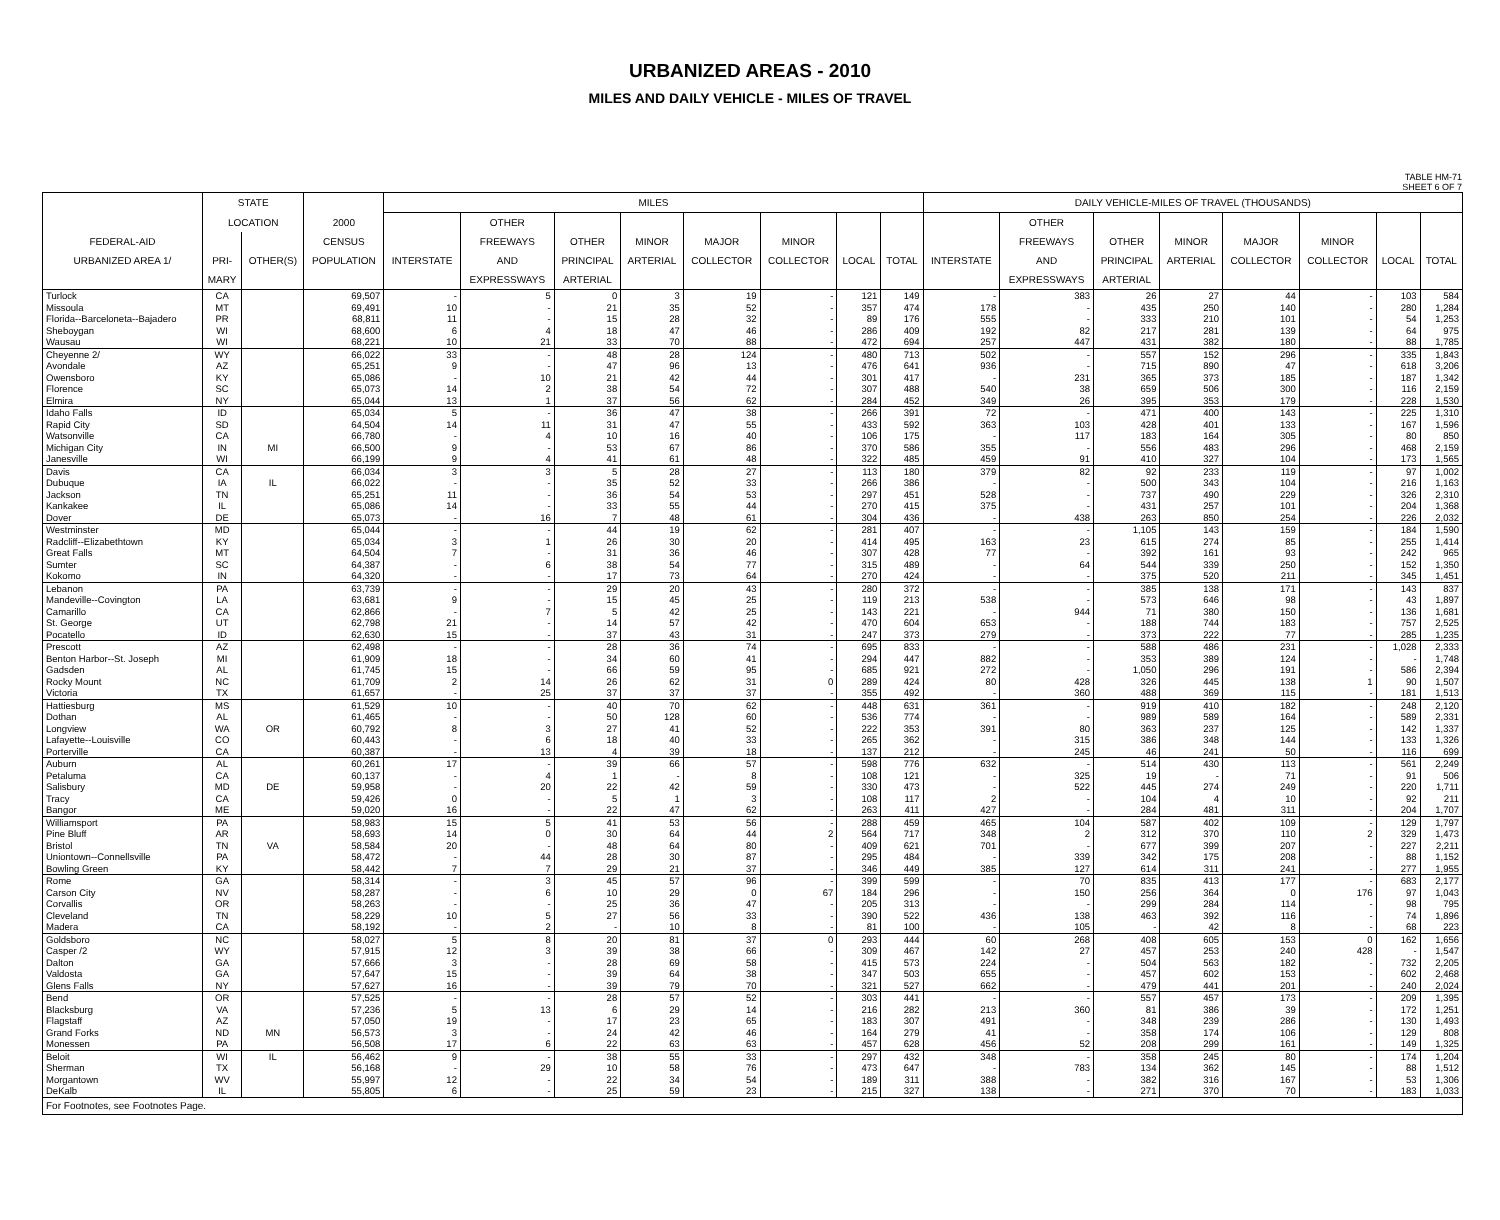URBANIZED AREAS - 2010
MILES AND DAILY VEHICLE - MILES OF TRAVEL
TABLE HM-71
SHEET 6 OF 7
| | STATE | | | MILES | | | | | | | | DAILY VEHICLE-MILES OF TRAVEL (THOUSANDS) | | | | | | | |
| --- | --- | --- | --- | --- | --- | --- | --- | --- | --- | --- | --- | --- | --- | --- | --- | --- | --- | --- | --- |
| | LOCATION | | 2000 | | OTHER | | | | | | | | OTHER | | | | | | |
| FEDERAL-AID | | | CENSUS | | FREEWAYS | OTHER | MINOR | MAJOR | MINOR | | | | FREEWAYS | OTHER | MINOR | MAJOR | MINOR | | |
| URBANIZED AREA 1/ | PRI- | OTHER(S) | POPULATION | INTERSTATE | AND | PRINCIPAL | ARTERIAL | COLLECTOR | COLLECTOR | LOCAL | TOTAL | INTERSTATE | AND | PRINCIPAL | ARTERIAL | COLLECTOR | COLLECTOR | LOCAL | TOTAL |
| | MARY | | | | EXPRESSWAYS | ARTERIAL | | | | | | | EXPRESSWAYS | ARTERIAL | | | | | |
| Turlock | CA | | 69,507 | - | 5 | 0 | 3 | 19 | - | 121 | 149 | - | 383 | 26 | 27 | 44 | - | 103 | 584 |
| Missoula | MT | | 69,491 | 10 | - | 21 | 35 | 52 | - | 357 | 474 | 178 | - | 435 | 250 | 140 | - | 280 | 1,284 |
| Florida--Barceloneta--Bajadero | PR | | 68,811 | 11 | - | 15 | 28 | 32 | - | 89 | 176 | 555 | - | 333 | 210 | 101 | - | 54 | 1,253 |
| Sheboygan | WI | | 68,600 | 6 | 4 | 18 | 47 | 46 | - | 286 | 409 | 192 | 82 | 217 | 281 | 139 | - | 64 | 975 |
| Wausau | WI | | 68,221 | 10 | 21 | 33 | 70 | 88 | - | 472 | 694 | 257 | 447 | 431 | 382 | 180 | - | 88 | 1,785 |
| Cheyenne 2/ | WY | | 66,022 | 33 | - | 48 | 28 | 124 | - | 480 | 713 | 502 | - | 557 | 152 | 296 | - | 335 | 1,843 |
| Avondale | AZ | | 65,251 | 9 | - | 47 | 96 | 13 | - | 476 | 641 | 936 | - | 715 | 890 | 47 | - | 618 | 3,206 |
| Owensboro | KY | | 65,086 | - | 10 | 21 | 42 | 44 | - | 301 | 417 | - | 231 | 365 | 373 | 185 | - | 187 | 1,342 |
| Florence | SC | | 65,073 | 14 | 2 | 38 | 54 | 72 | - | 307 | 488 | 540 | 38 | 659 | 506 | 300 | - | 116 | 2,159 |
| Elmira | NY | | 65,044 | 13 | 1 | 37 | 56 | 62 | - | 284 | 452 | 349 | 26 | 395 | 353 | 179 | - | 228 | 1,530 |
| Idaho Falls | ID | | 65,034 | 5 | - | 36 | 47 | 38 | - | 266 | 391 | 72 | - | 471 | 400 | 143 | - | 225 | 1,310 |
| Rapid City | SD | | 64,504 | 14 | 11 | 31 | 47 | 55 | - | 433 | 592 | 363 | 103 | 428 | 401 | 133 | - | 167 | 1,596 |
| Watsonville | CA | | 66,780 | - | 4 | 10 | 16 | 40 | - | 106 | 175 | - | 117 | 183 | 164 | 305 | - | 80 | 850 |
| Michigan City | IN | MI | 66,500 | 9 | - | 53 | 67 | 86 | - | 370 | 586 | 355 | - | 556 | 483 | 296 | - | 468 | 2,159 |
| Janesville | WI | | 66,199 | 9 | 4 | 41 | 61 | 48 | - | 322 | 485 | 459 | 91 | 410 | 327 | 104 | - | 173 | 1,565 |
| Davis | CA | | 66,034 | 3 | 3 | 5 | 28 | 27 | - | 113 | 180 | 379 | 82 | 92 | 233 | 119 | - | 97 | 1,002 |
| Dubuque | IA | IL | 66,022 | - | - | 35 | 52 | 33 | - | 266 | 386 | - | - | 500 | 343 | 104 | - | 216 | 1,163 |
| Jackson | TN | | 65,251 | 11 | - | 36 | 54 | 53 | - | 297 | 451 | 528 | - | 737 | 490 | 229 | - | 326 | 2,310 |
| Kankakee | IL | | 65,086 | 14 | - | 33 | 55 | 44 | - | 270 | 415 | 375 | - | 431 | 257 | 101 | - | 204 | 1,368 |
| Dover | DE | | 65,073 | - | 16 | 7 | 48 | 61 | - | 304 | 436 | - | 438 | 263 | 850 | 254 | - | 226 | 2,032 |
| Westminster | MD | | 65,044 | - | - | 44 | 19 | 62 | - | 281 | 407 | - | - | 1,105 | 143 | 159 | - | 184 | 1,590 |
| Radcliff--Elizabethtown | KY | | 65,034 | 3 | 1 | 26 | 30 | 20 | - | 414 | 495 | 163 | 23 | 615 | 274 | 85 | - | 255 | 1,414 |
| Great Falls | MT | | 64,504 | 7 | - | 31 | 36 | 46 | - | 307 | 428 | 77 | - | 392 | 161 | 93 | - | 242 | 965 |
| Sumter | SC | | 64,387 | - | 6 | 38 | 54 | 77 | - | 315 | 489 | - | 64 | 544 | 339 | 250 | - | 152 | 1,350 |
| Kokomo | IN | | 64,320 | - | - | 17 | 73 | 64 | - | 270 | 424 | - | - | 375 | 520 | 211 | - | 345 | 1,451 |
| Lebanon | PA | | 63,739 | - | - | 29 | 20 | 43 | - | 280 | 372 | - | - | 385 | 138 | 171 | - | 143 | 837 |
| Mandeville--Covington | LA | | 63,681 | 9 | - | 15 | 45 | 25 | - | 119 | 213 | 538 | - | 573 | 646 | 98 | - | 43 | 1,897 |
| Camarillo | CA | | 62,866 | - | 7 | 5 | 42 | 25 | - | 143 | 221 | - | 944 | 71 | 380 | 150 | - | 136 | 1,681 |
| St. George | UT | | 62,798 | 21 | - | 14 | 57 | 42 | - | 470 | 604 | 653 | - | 188 | 744 | 183 | - | 757 | 2,525 |
| Pocatello | ID | | 62,630 | 15 | - | 37 | 43 | 31 | - | 247 | 373 | 279 | - | 373 | 222 | 77 | - | 285 | 1,235 |
| Prescott | AZ | | 62,498 | - | - | 28 | 36 | 74 | - | 695 | 833 | - | - | 588 | 486 | 231 | - | 1,028 | 2,333 |
| Benton Harbor--St. Joseph | MI | | 61,909 | 18 | - | 34 | 60 | 41 | - | 294 | 447 | 882 | - | 353 | 389 | 124 | - | - | 1,748 |
| Gadsden | AL | | 61,745 | 15 | - | 66 | 59 | 95 | - | 685 | 921 | 272 | - | 1,050 | 296 | 191 | - | 586 | 2,394 |
| Rocky Mount | NC | | 61,709 | 2 | 14 | 26 | 62 | 31 | 0 | 289 | 424 | 80 | 428 | 326 | 445 | 138 | 1 | 90 | 1,507 |
| Victoria | TX | | 61,657 | - | 25 | 37 | 37 | 37 | - | 355 | 492 | - | 360 | 488 | 369 | 115 | - | 181 | 1,513 |
| Hattiesburg | MS | | 61,529 | 10 | - | 40 | 70 | 62 | - | 448 | 631 | 361 | - | 919 | 410 | 182 | - | 248 | 2,120 |
| Dothan | AL | | 61,465 | - | - | 50 | 128 | 60 | - | 536 | 774 | - | - | 989 | 589 | 164 | - | 589 | 2,331 |
| Longview | WA | OR | 60,792 | 8 | 3 | 27 | 41 | 52 | - | 222 | 353 | 391 | 80 | 363 | 237 | 125 | - | 142 | 1,337 |
| Lafayette--Louisville | CO | | 60,443 | - | 6 | 18 | 40 | 33 | - | 265 | 362 | - | 315 | 386 | 348 | 144 | - | 133 | 1,326 |
| Porterville | CA | | 60,387 | - | 13 | 4 | 39 | 18 | - | 137 | 212 | - | 245 | 46 | 241 | 50 | - | 116 | 699 |
| Auburn | AL | | 60,261 | 17 | - | 39 | 66 | 57 | - | 598 | 776 | 632 | - | 514 | 430 | 113 | - | 561 | 2,249 |
| Petaluma | CA | | 60,137 | - | 4 | 1 | - | 8 | - | 108 | 121 | - | 325 | 19 | - | 71 | - | 91 | 506 |
| Salisbury | MD | DE | 59,958 | - | 20 | 22 | 42 | 59 | - | 330 | 473 | - | 522 | 445 | 274 | 249 | - | 220 | 1,711 |
| Tracy | CA | | 59,426 | 0 | - | 5 | 1 | 3 | - | 108 | 117 | 2 | - | 104 | 4 | 10 | - | 92 | 211 |
| Bangor | ME | | 59,020 | 16 | - | 22 | 47 | 62 | - | 263 | 411 | 427 | - | 284 | 481 | 311 | - | 204 | 1,707 |
| Williamsport | PA | | 58,983 | 15 | 5 | 41 | 53 | 56 | - | 288 | 459 | 465 | 104 | 587 | 402 | 109 | - | 129 | 1,797 |
| Pine Bluff | AR | | 58,693 | 14 | 0 | 30 | 64 | 44 | 2 | 564 | 717 | 348 | 2 | 312 | 370 | 110 | 2 | 329 | 1,473 |
| Bristol | TN | VA | 58,584 | 20 | - | 48 | 64 | 80 | - | 409 | 621 | 701 | - | 677 | 399 | 207 | - | 227 | 2,211 |
| Uniontown--Connellsville | PA | | 58,472 | - | 44 | 28 | 30 | 87 | - | 295 | 484 | - | 339 | 342 | 175 | 208 | - | 88 | 1,152 |
| Bowling Green | KY | | 58,442 | 7 | 7 | 29 | 21 | 37 | - | 346 | 449 | 385 | 127 | 614 | 311 | 241 | - | 277 | 1,955 |
| Rome | GA | | 58,314 | - | 3 | 45 | 57 | 96 | - | 399 | 599 | - | 70 | 835 | 413 | 177 | - | 683 | 2,177 |
| Carson City | NV | | 58,287 | - | 6 | 10 | 29 | 0 | 67 | 184 | 296 | - | 150 | 256 | 364 | 0 | 176 | 97 | 1,043 |
| Corvallis | OR | | 58,263 | - | - | 25 | 36 | 47 | - | 205 | 313 | - | - | 299 | 284 | 114 | - | 98 | 795 |
| Cleveland | TN | | 58,229 | 10 | 5 | 27 | 56 | 33 | - | 390 | 522 | 436 | 138 | 463 | 392 | 116 | - | 74 | 1,896 |
| Madera | CA | | 58,192 | - | 2 | - | 10 | 8 | - | 81 | 100 | - | 105 | - | 42 | 8 | - | 68 | 223 |
| Goldsboro | NC | | 58,027 | 5 | 8 | 20 | 81 | 37 | 0 | 293 | 444 | 60 | 268 | 408 | 605 | 153 | 0 | 162 | 1,656 |
| Casper /2 | WY | | 57,915 | 12 | 3 | 39 | 38 | 66 | - | 309 | 467 | 142 | 27 | 457 | 253 | 240 | 428 | - | 1,547 |
| Dalton | GA | | 57,666 | 3 | - | 28 | 69 | 58 | - | 415 | 573 | 224 | - | 504 | 563 | 182 | - | 732 | 2,205 |
| Valdosta | GA | | 57,647 | 15 | - | 39 | 64 | 38 | - | 347 | 503 | 655 | - | 457 | 602 | 153 | - | 602 | 2,468 |
| Glens Falls | NY | | 57,627 | 16 | - | 39 | 79 | 70 | - | 321 | 527 | 662 | - | 479 | 441 | 201 | - | 240 | 2,024 |
| Bend | OR | | 57,525 | - | - | 28 | 57 | 52 | - | 303 | 441 | - | - | 557 | 457 | 173 | - | 209 | 1,395 |
| Blacksburg | VA | | 57,236 | 5 | 13 | 6 | 29 | 14 | - | 216 | 282 | 213 | 360 | 81 | 386 | 39 | - | 172 | 1,251 |
| Flagstaff | AZ | | 57,050 | 19 | - | 17 | 23 | 65 | - | 183 | 307 | 491 | - | 348 | 239 | 286 | - | 130 | 1,493 |
| Grand Forks | ND | MN | 56,573 | 3 | - | 24 | 42 | 46 | - | 164 | 279 | 41 | - | 358 | 174 | 106 | - | 129 | 808 |
| Monessen | PA | | 56,508 | 17 | 6 | 22 | 63 | 63 | - | 457 | 628 | 456 | 52 | 208 | 299 | 161 | - | 149 | 1,325 |
| Beloit | WI | IL | 56,462 | 9 | - | 38 | 55 | 33 | - | 297 | 432 | 348 | - | 358 | 245 | 80 | - | 174 | 1,204 |
| Sherman | TX | | 56,168 | - | 29 | 10 | 58 | 76 | - | 473 | 647 | - | 783 | 134 | 362 | 145 | - | 88 | 1,512 |
| Morgantown | WV | | 55,997 | 12 | - | 22 | 34 | 54 | - | 189 | 311 | 388 | - | 382 | 316 | 167 | - | 53 | 1,306 |
| DeKalb | IL | | 55,805 | 6 | - | 25 | 59 | 23 | - | 215 | 327 | 138 | - | 271 | 370 | 70 | - | 183 | 1,033 |
| For Footnotes, see Footnotes Page. | | | | | | | | | | | | | | | | | | | |